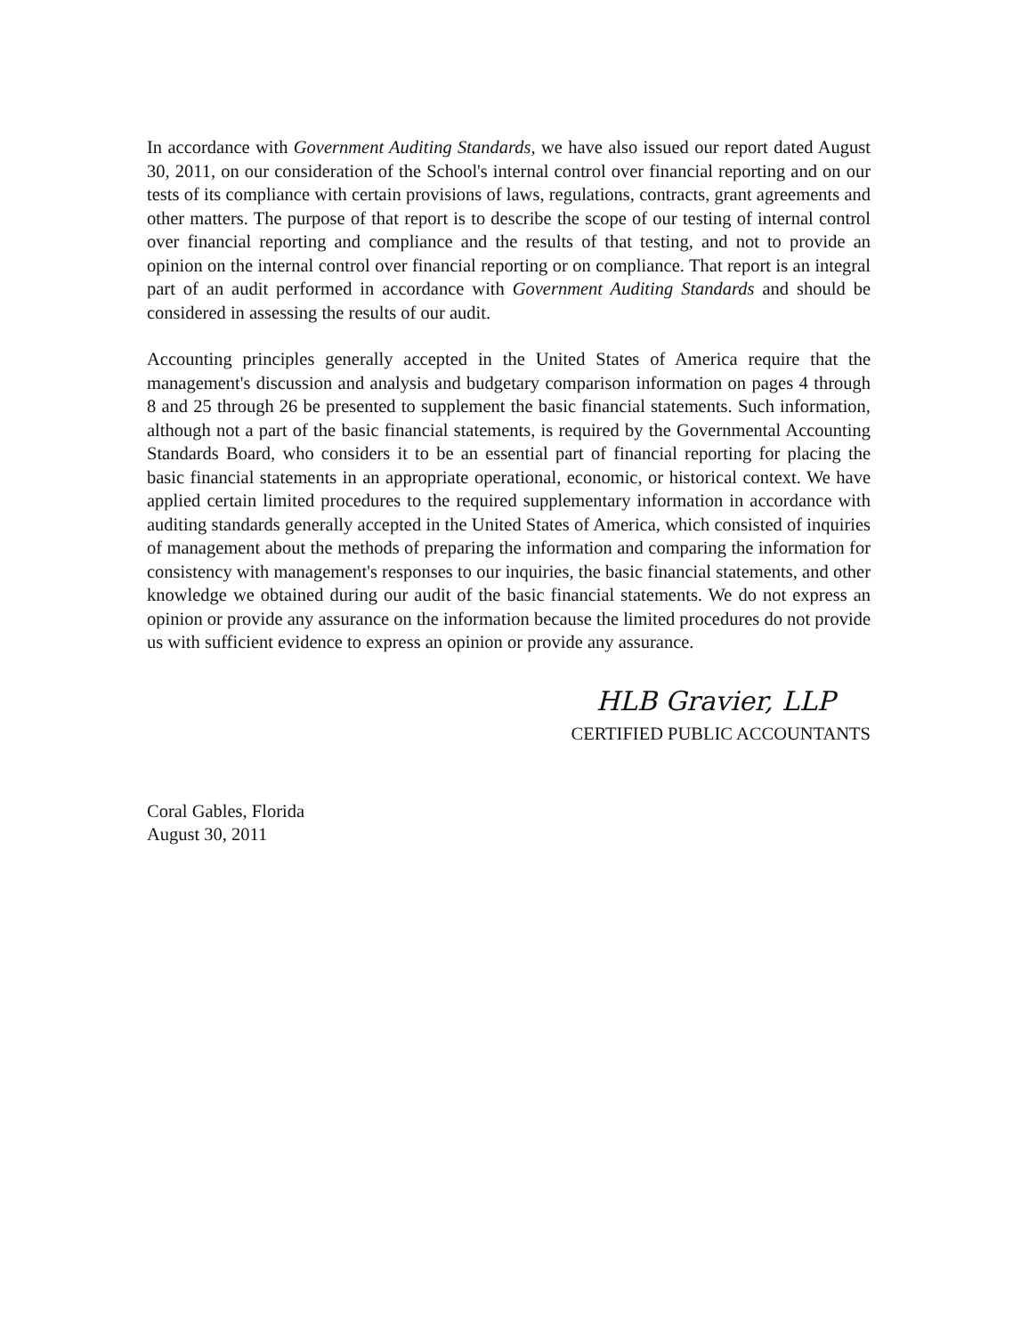In accordance with Government Auditing Standards, we have also issued our report dated August 30, 2011, on our consideration of the School's internal control over financial reporting and on our tests of its compliance with certain provisions of laws, regulations, contracts, grant agreements and other matters. The purpose of that report is to describe the scope of our testing of internal control over financial reporting and compliance and the results of that testing, and not to provide an opinion on the internal control over financial reporting or on compliance. That report is an integral part of an audit performed in accordance with Government Auditing Standards and should be considered in assessing the results of our audit.
Accounting principles generally accepted in the United States of America require that the management's discussion and analysis and budgetary comparison information on pages 4 through 8 and 25 through 26 be presented to supplement the basic financial statements. Such information, although not a part of the basic financial statements, is required by the Governmental Accounting Standards Board, who considers it to be an essential part of financial reporting for placing the basic financial statements in an appropriate operational, economic, or historical context. We have applied certain limited procedures to the required supplementary information in accordance with auditing standards generally accepted in the United States of America, which consisted of inquiries of management about the methods of preparing the information and comparing the information for consistency with management's responses to our inquiries, the basic financial statements, and other knowledge we obtained during our audit of the basic financial statements. We do not express an opinion or provide any assurance on the information because the limited procedures do not provide us with sufficient evidence to express an opinion or provide any assurance.
HLB Gravier, LLP
CERTIFIED PUBLIC ACCOUNTANTS
Coral Gables, Florida
August 30, 2011